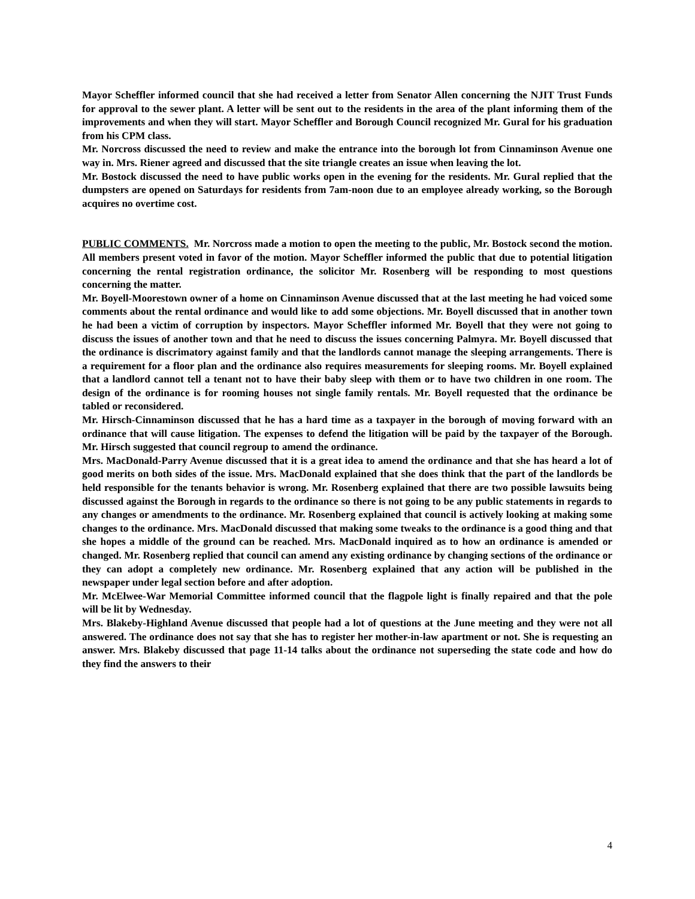Mayor Scheffler informed council that she had received a letter from Senator Allen concerning the NJIT Trust Funds for approval to the sewer plant. A letter will be sent out to the residents in the area of the plant informing them of the improvements and when they will start. Mayor Scheffler and Borough Council recognized Mr. Gural for his graduation from his CPM class.
Mr. Norcross discussed the need to review and make the entrance into the borough lot from Cinnaminson Avenue one way in. Mrs. Riener agreed and discussed that the site triangle creates an issue when leaving the lot.
Mr. Bostock discussed the need to have public works open in the evening for the residents. Mr. Gural replied that the dumpsters are opened on Saturdays for residents from 7am-noon due to an employee already working, so the Borough acquires no overtime cost.
PUBLIC COMMENTS. Mr. Norcross made a motion to open the meeting to the public, Mr. Bostock second the motion. All members present voted in favor of the motion. Mayor Scheffler informed the public that due to potential litigation concerning the rental registration ordinance, the solicitor Mr. Rosenberg will be responding to most questions concerning the matter.
Mr. Boyell-Moorestown owner of a home on Cinnaminson Avenue discussed that at the last meeting he had voiced some comments about the rental ordinance and would like to add some objections. Mr. Boyell discussed that in another town he had been a victim of corruption by inspectors. Mayor Scheffler informed Mr. Boyell that they were not going to discuss the issues of another town and that he need to discuss the issues concerning Palmyra. Mr. Boyell discussed that the ordinance is discrimatory against family and that the landlords cannot manage the sleeping arrangements. There is a requirement for a floor plan and the ordinance also requires measurements for sleeping rooms. Mr. Boyell explained that a landlord cannot tell a tenant not to have their baby sleep with them or to have two children in one room. The design of the ordinance is for rooming houses not single family rentals. Mr. Boyell requested that the ordinance be tabled or reconsidered.
Mr. Hirsch-Cinnaminson discussed that he has a hard time as a taxpayer in the borough of moving forward with an ordinance that will cause litigation. The expenses to defend the litigation will be paid by the taxpayer of the Borough. Mr. Hirsch suggested that council regroup to amend the ordinance.
Mrs. MacDonald-Parry Avenue discussed that it is a great idea to amend the ordinance and that she has heard a lot of good merits on both sides of the issue. Mrs. MacDonald explained that she does think that the part of the landlords be held responsible for the tenants behavior is wrong. Mr. Rosenberg explained that there are two possible lawsuits being discussed against the Borough in regards to the ordinance so there is not going to be any public statements in regards to any changes or amendments to the ordinance. Mr. Rosenberg explained that council is actively looking at making some changes to the ordinance. Mrs. MacDonald discussed that making some tweaks to the ordinance is a good thing and that she hopes a middle of the ground can be reached. Mrs. MacDonald inquired as to how an ordinance is amended or changed. Mr. Rosenberg replied that council can amend any existing ordinance by changing sections of the ordinance or they can adopt a completely new ordinance. Mr. Rosenberg explained that any action will be published in the newspaper under legal section before and after adoption.
Mr. McElwee-War Memorial Committee informed council that the flagpole light is finally repaired and that the pole will be lit by Wednesday.
Mrs. Blakeby-Highland Avenue discussed that people had a lot of questions at the June meeting and they were not all answered. The ordinance does not say that she has to register her mother-in-law apartment or not. She is requesting an answer. Mrs. Blakeby discussed that page 11-14 talks about the ordinance not superseding the state code and how do they find the answers to their
4